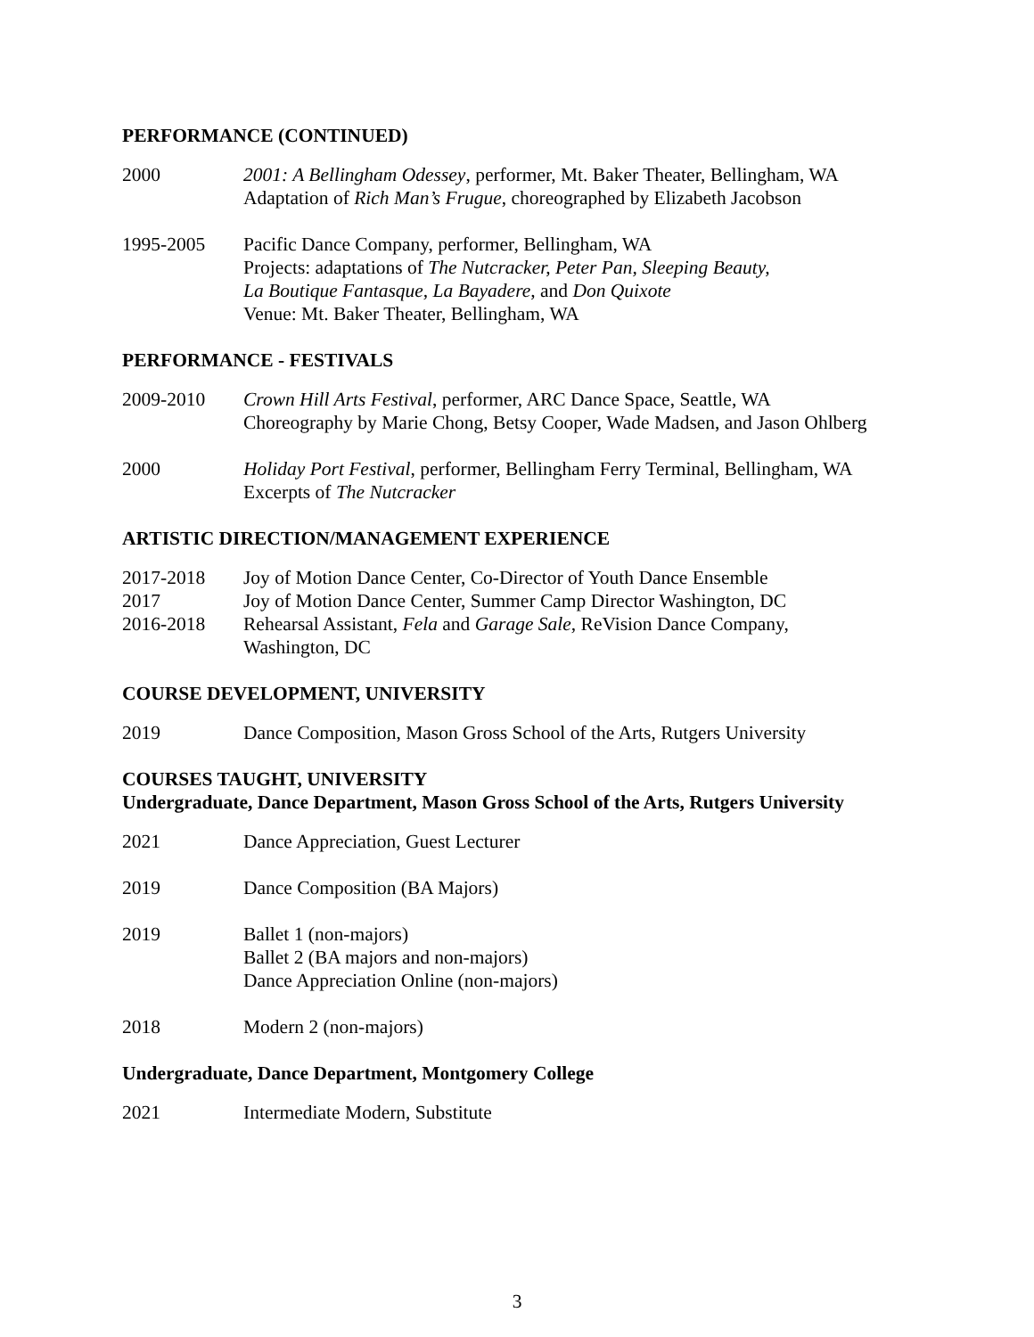PERFORMANCE (CONTINUED)
2000 2001: A Bellingham Odessey, performer, Mt. Baker Theater, Bellingham, WA
Adaptation of Rich Man’s Frugue, choreographed by Elizabeth Jacobson
1995-2005 Pacific Dance Company, performer, Bellingham, WA
Projects: adaptations of The Nutcracker, Peter Pan, Sleeping Beauty,
La Boutique Fantasque, La Bayadere, and Don Quixote
Venue: Mt. Baker Theater, Bellingham, WA
PERFORMANCE - FESTIVALS
2009-2010 Crown Hill Arts Festival, performer, ARC Dance Space, Seattle, WA
Choreography by Marie Chong, Betsy Cooper, Wade Madsen, and Jason Ohlberg
2000 Holiday Port Festival, performer, Bellingham Ferry Terminal, Bellingham, WA
Excerpts of The Nutcracker
ARTISTIC DIRECTION/MANAGEMENT EXPERIENCE
2017-2018 Joy of Motion Dance Center, Co-Director of Youth Dance Ensemble
2017 Joy of Motion Dance Center, Summer Camp Director Washington, DC
2016-2018 Rehearsal Assistant, Fela and Garage Sale, ReVision Dance Company,
Washington, DC
COURSE DEVELOPMENT, UNIVERSITY
2019 Dance Composition, Mason Gross School of the Arts, Rutgers University
COURSES TAUGHT, UNIVERSITY
Undergraduate, Dance Department, Mason Gross School of the Arts, Rutgers University
2021 Dance Appreciation, Guest Lecturer
2019 Dance Composition (BA Majors)
2019 Ballet 1 (non-majors)
Ballet 2 (BA majors and non-majors)
Dance Appreciation Online (non-majors)
2018 Modern 2 (non-majors)
Undergraduate, Dance Department, Montgomery College
2021 Intermediate Modern, Substitute
3